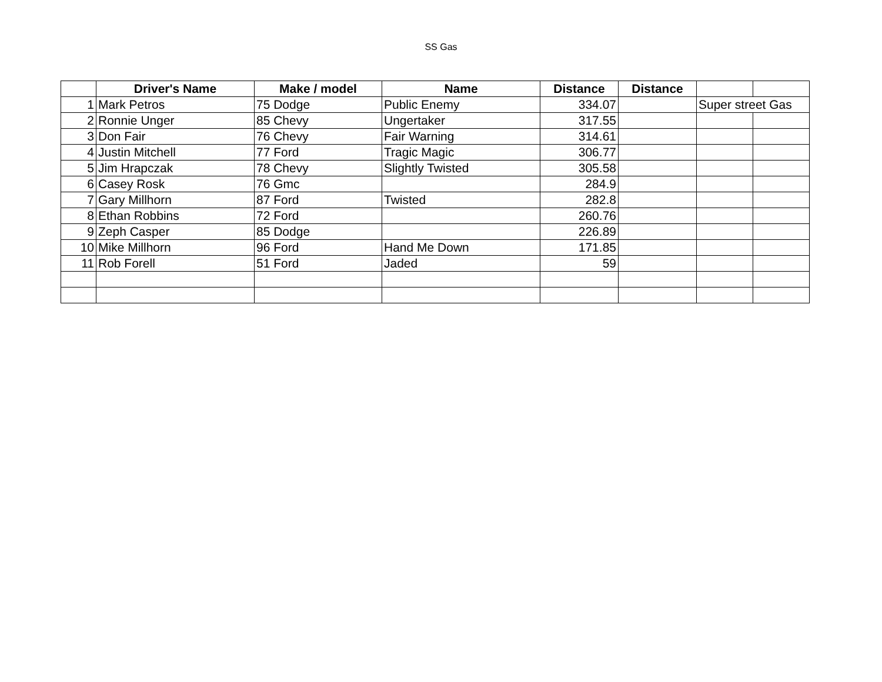SS Gas
| | Driver's Name | Make / model | Name | Distance | Distance | | |
| --- | --- | --- | --- | --- | --- | --- | --- |
| 1 | Mark Petros | 75 Dodge | Public Enemy | 334.07 | | Super street Gas | |
| 2 | Ronnie Unger | 85 Chevy | Ungertaker | 317.55 | | | |
| 3 | Don Fair | 76 Chevy | Fair Warning | 314.61 | | | |
| 4 | Justin Mitchell | 77 Ford | Tragic Magic | 306.77 | | | |
| 5 | Jim Hrapczak | 78 Chevy | Slightly Twisted | 305.58 | | | |
| 6 | Casey Rosk | 76 Gmc | | 284.9 | | | |
| 7 | Gary Millhorn | 87 Ford | Twisted | 282.8 | | | |
| 8 | Ethan Robbins | 72 Ford | | 260.76 | | | |
| 9 | Zeph Casper | 85 Dodge | | 226.89 | | | |
| 10 | Mike Millhorn | 96 Ford | Hand Me Down | 171.85 | | | |
| 11 | Rob Forell | 51 Ford | Jaded | 59 | | | |